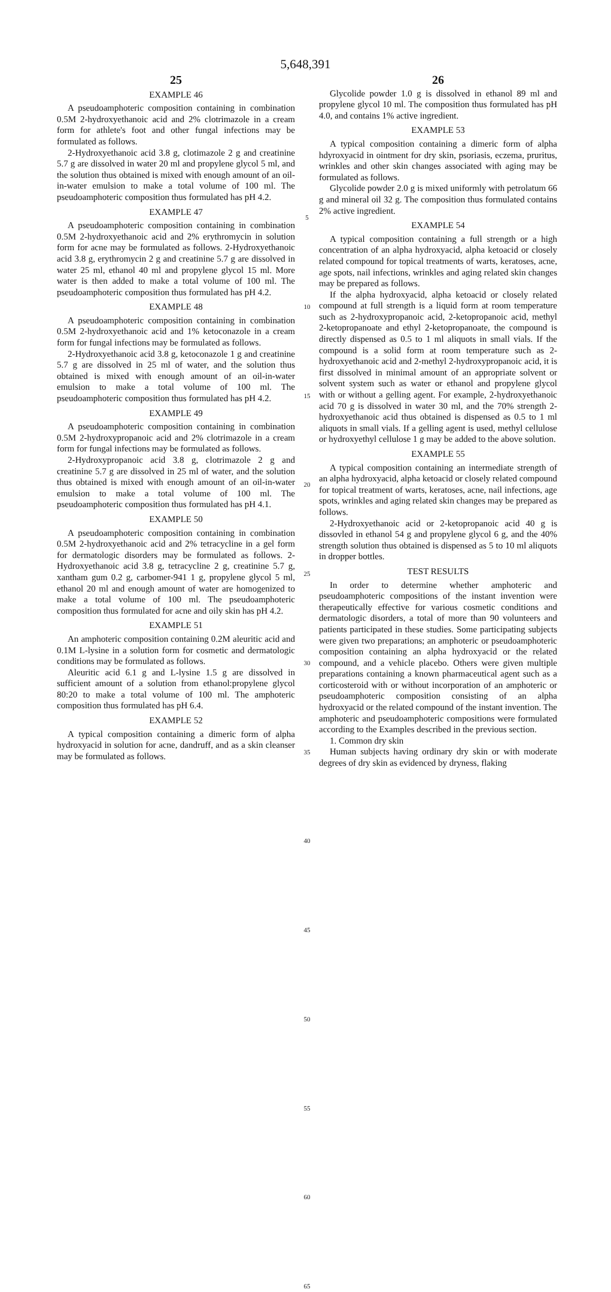5,648,391
25
EXAMPLE 46
A pseudoamphoteric composition containing in combination 0.5M 2-hydroxyethanoic acid and 2% clotrimazole in a cream form for athlete's foot and other fungal infections may be formulated as follows.
2-Hydroxyethanoic acid 3.8 g, clotimazole 2 g and creatinine 5.7 g are dissolved in water 20 ml and propylene glycol 5 ml, and the solution thus obtained is mixed with enough amount of an oil-in-water emulsion to make a total volume of 100 ml. The pseudoamphoteric composition thus formulated has pH 4.2.
EXAMPLE 47
A pseudoamphoteric composition containing in combination 0.5M 2-hydroxyethanoic acid and 2% erythromycin in solution form for acne may be formulated as follows. 2-Hydroxyethanoic acid 3.8 g, erythromycin 2 g and creatinine 5.7 g are dissolved in water 25 ml, ethanol 40 ml and propylene glycol 15 ml. More water is then added to make a total volume of 100 ml. The pseudoamphoteric composition thus formulated has pH 4.2.
EXAMPLE 48
A pseudoamphoteric composition containing in combination 0.5M 2-hydroxyethanoic acid and 1% ketoconazole in a cream form for fungal infections may be formulated as follows.
2-Hydroxyethanoic acid 3.8 g, ketoconazole 1 g and creatinine 5.7 g are dissolved in 25 ml of water, and the solution thus obtained is mixed with enough amount of an oil-in-water emulsion to make a total volume of 100 ml. The pseudoamphoteric composition thus formulated has pH 4.2.
EXAMPLE 49
A pseudoamphoteric composition containing in combination 0.5M 2-hydroxypropanoic acid and 2% clotrimazole in a cream form for fungal infections may be formulated as follows.
2-Hydroxypropanoic acid 3.8 g, clotrimazole 2 g and creatinine 5.7 g are dissolved in 25 ml of water, and the solution thus obtained is mixed with enough amount of an oil-in-water emulsion to make a total volume of 100 ml. The pseudoamphoteric composition thus formulated has pH 4.1.
EXAMPLE 50
A pseudoamphoteric composition containing in combination 0.5M 2-hydroxyethanoic acid and 2% tetracycline in a gel form for dermatologic disorders may be formulated as follows. 2-Hydroxyethanoic acid 3.8 g, tetracycline 2 g, creatinine 5.7 g, xantham gum 0.2 g, carbomer-941 1 g, propylene glycol 5 ml, ethanol 20 ml and enough amount of water are homogenized to make a total volume of 100 ml. The pseudoamphoteric composition thus formulated for acne and oily skin has pH 4.2.
EXAMPLE 51
An amphoteric composition containing 0.2M aleuritic acid and 0.1M L-lysine in a solution form for cosmetic and dermatologic conditions may be formulated as follows.
Aleuritic acid 6.1 g and L-lysine 1.5 g are dissolved in sufficient amount of a solution from ethanol:propylene glycol 80:20 to make a total volume of 100 ml. The amphoteric composition thus formulated has pH 6.4.
EXAMPLE 52
A typical composition containing a dimeric form of alpha hydroxyacid in solution for acne, dandruff, and as a skin cleanser may be formulated as follows.
5
10
15
20
25
30
35
40
45
50
55
60
65
26
Glycolide powder 1.0 g is dissolved in ethanol 89 ml and propylene glycol 10 ml. The composition thus formulated has pH 4.0, and contains 1% active ingredient.
EXAMPLE 53
A typical composition containing a dimeric form of alpha hdyroxyacid in ointment for dry skin, psoriasis, eczema, pruritus, wrinkles and other skin changes associated with aging may be formulated as follows.
Glycolide powder 2.0 g is mixed uniformly with petrolatum 66 g and mineral oil 32 g. The composition thus formulated contains 2% active ingredient.
EXAMPLE 54
A typical composition containing a full strength or a high concentration of an alpha hydroxyacid, alpha ketoacid or closely related compound for topical treatments of warts, keratoses, acne, age spots, nail infections, wrinkles and aging related skin changes may be prepared as follows.
If the alpha hydroxyacid, alpha ketoacid or closely related compound at full strength is a liquid form at room temperature such as 2-hydroxypropanoic acid, 2-ketopropanoic acid, methyl 2-ketopropanoate and ethyl 2-ketopropanoate, the compound is directly dispensed as 0.5 to 1 ml aliquots in small vials. If the compound is a solid form at room temperature such as 2-hydroxyethanoic acid and 2-methyl 2-hydroxypropanoic acid, it is first dissolved in minimal amount of an appropriate solvent or solvent system such as water or ethanol and propylene glycol with or without a gelling agent. For example, 2-hydroxyethanoic acid 70 g is dissolved in water 30 ml, and the 70% strength 2-hydroxyethanoic acid thus obtained is dispensed as 0.5 to 1 ml aliquots in small vials. If a gelling agent is used, methyl cellulose or hydroxyethyl cellulose 1 g may be added to the above solution.
EXAMPLE 55
A typical composition containing an intermediate strength of an alpha hydroxyacid, alpha ketoacid or closely related compound for topical treatment of warts, keratoses, acne, nail infections, age spots, wrinkles and aging related skin changes may be prepared as follows.
2-Hydroxyethanoic acid or 2-ketopropanoic acid 40 g is dissovled in ethanol 54 g and propylene glycol 6 g, and the 40% strength solution thus obtained is dispensed as 5 to 10 ml aliquots in dropper bottles.
TEST RESULTS
In order to determine whether amphoteric and pseudoamphoteric compositions of the instant invention were therapeutically effective for various cosmetic conditions and dermatologic disorders, a total of more than 90 volunteers and patients participated in these studies. Some participating subjects were given two preparations; an amphoteric or pseudoamphoteric composition containing an alpha hydroxyacid or the related compound, and a vehicle placebo. Others were given multiple preparations containing a known pharmaceutical agent such as a corticosteroid with or without incorporation of an amphoteric or pseudoamphoteric composition consisting of an alpha hydroxyacid or the related compound of the instant invention. The amphoteric and pseudoamphoteric compositions were formulated according to the Examples described in the previous section.
1. Common dry skin
Human subjects having ordinary dry skin or with moderate degrees of dry skin as evidenced by dryness, flaking